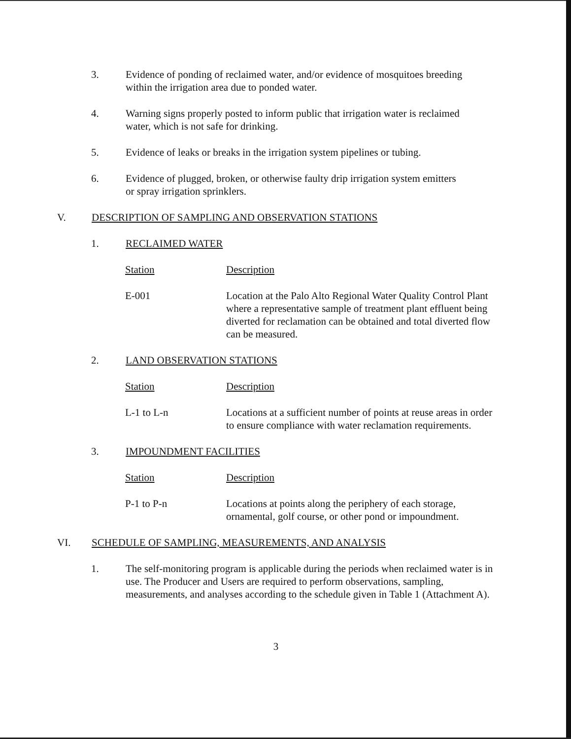3. Evidence of ponding of reclaimed water, and/or evidence of mosquitoes breeding within the irrigation area due to ponded water.
4. Warning signs properly posted to inform public that irrigation water is reclaimed water, which is not safe for drinking.
5. Evidence of leaks or breaks in the irrigation system pipelines or tubing.
6. Evidence of plugged, broken, or otherwise faulty drip irrigation system emitters or spray irrigation sprinklers.
V. DESCRIPTION OF SAMPLING AND OBSERVATION STATIONS
1. RECLAIMED WATER
| Station | Description |
| --- | --- |
| E-001 | Location at the Palo Alto Regional Water Quality Control Plant where a representative sample of treatment plant effluent being diverted for reclamation can be obtained and total diverted flow can be measured. |
2. LAND OBSERVATION STATIONS
| Station | Description |
| --- | --- |
| L-1 to L-n | Locations at a sufficient number of points at reuse areas in order to ensure compliance with water reclamation requirements. |
3. IMPOUNDMENT FACILITIES
| Station | Description |
| --- | --- |
| P-1 to P-n | Locations at points along the periphery of each storage, ornamental, golf course, or other pond or impoundment. |
VI. SCHEDULE OF SAMPLING, MEASUREMENTS, AND ANALYSIS
1. The self-monitoring program is applicable during the periods when reclaimed water is in use. The Producer and Users are required to perform observations, sampling, measurements, and analyses according to the schedule given in Table 1 (Attachment A).
3